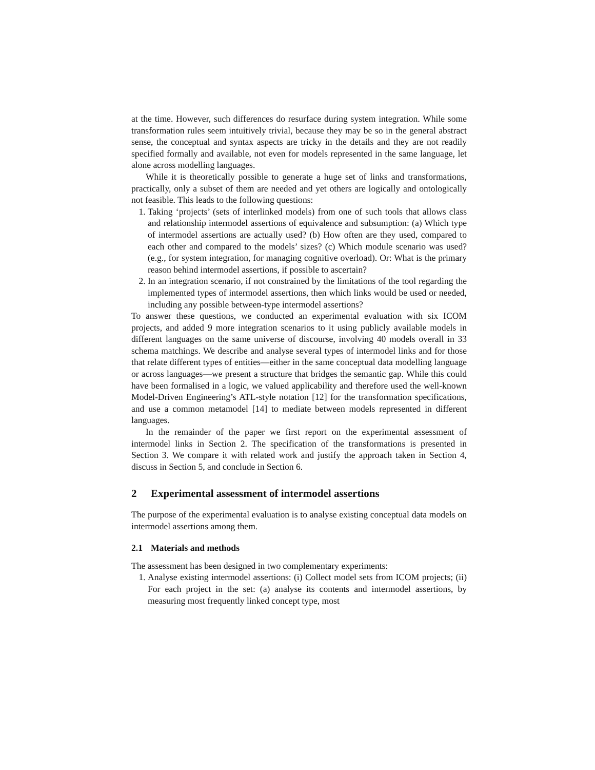at the time. However, such differences do resurface during system integration. While some transformation rules seem intuitively trivial, because they may be so in the general abstract sense, the conceptual and syntax aspects are tricky in the details and they are not readily specified formally and available, not even for models represented in the same language, let alone across modelling languages.
While it is theoretically possible to generate a huge set of links and transformations, practically, only a subset of them are needed and yet others are logically and ontologically not feasible. This leads to the following questions:
1. Taking ‘projects’ (sets of interlinked models) from one of such tools that allows class and relationship intermodel assertions of equivalence and subsumption: (a) Which type of intermodel assertions are actually used? (b) How often are they used, compared to each other and compared to the models’ sizes? (c) Which module scenario was used? (e.g., for system integration, for managing cognitive overload). Or: What is the primary reason behind intermodel assertions, if possible to ascertain?
2. In an integration scenario, if not constrained by the limitations of the tool regarding the implemented types of intermodel assertions, then which links would be used or needed, including any possible between-type intermodel assertions?
To answer these questions, we conducted an experimental evaluation with six ICOM projects, and added 9 more integration scenarios to it using publicly available models in different languages on the same universe of discourse, involving 40 models overall in 33 schema matchings. We describe and analyse several types of intermodel links and for those that relate different types of entities—either in the same conceptual data modelling language or across languages—we present a structure that bridges the semantic gap. While this could have been formalised in a logic, we valued applicability and therefore used the well-known Model-Driven Engineering’s ATL-style notation [12] for the transformation specifications, and use a common metamodel [14] to mediate between models represented in different languages.
In the remainder of the paper we first report on the experimental assessment of intermodel links in Section 2. The specification of the transformations is presented in Section 3. We compare it with related work and justify the approach taken in Section 4, discuss in Section 5, and conclude in Section 6.
2 Experimental assessment of intermodel assertions
The purpose of the experimental evaluation is to analyse existing conceptual data models on intermodel assertions among them.
2.1 Materials and methods
The assessment has been designed in two complementary experiments:
1. Analyse existing intermodel assertions: (i) Collect model sets from ICOM projects; (ii) For each project in the set: (a) analyse its contents and intermodel assertions, by measuring most frequently linked concept type, most